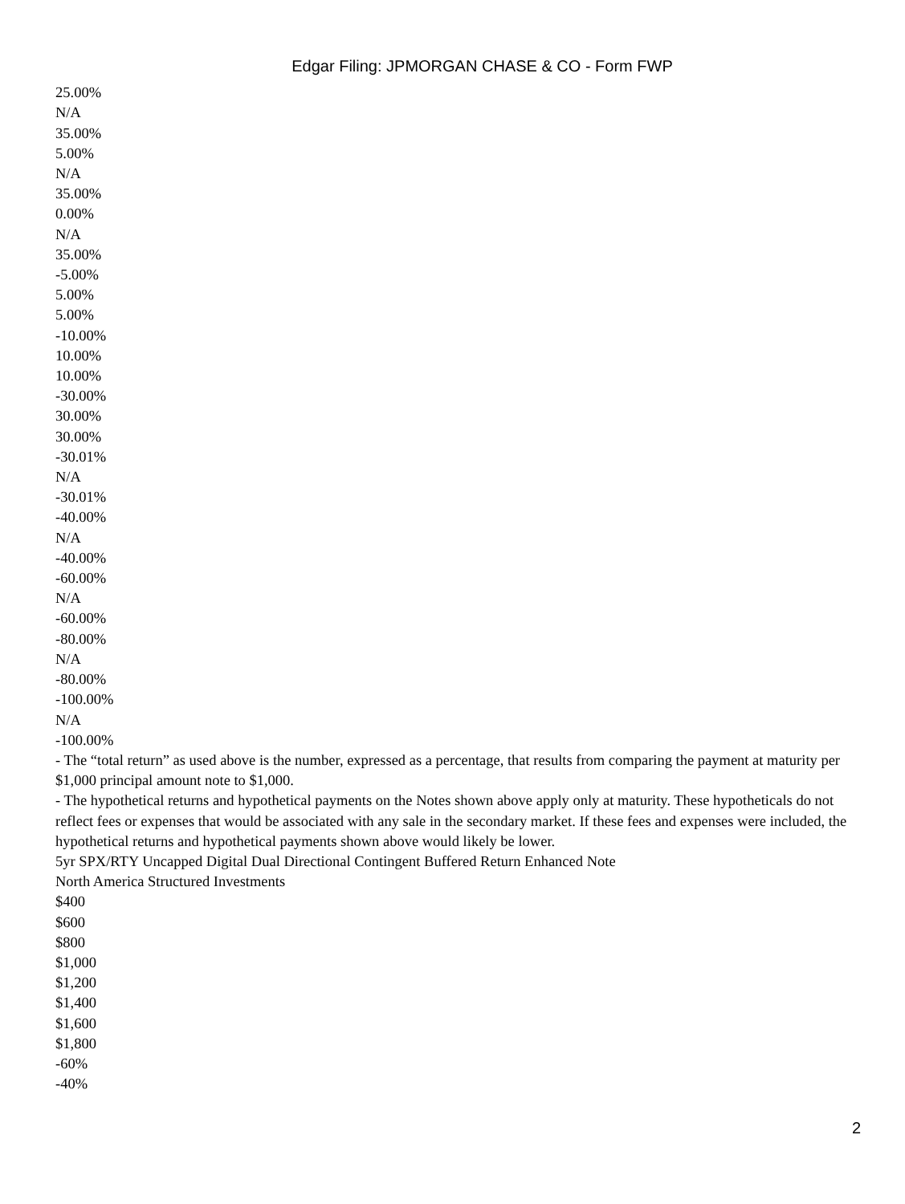Edgar Filing: JPMORGAN CHASE & CO - Form FWP
25.00%
N/A
35.00%
5.00%
N/A
35.00%
0.00%
N/A
35.00%
-5.00%
5.00%
5.00%
-10.00%
10.00%
10.00%
-30.00%
30.00%
30.00%
-30.01%
N/A
-30.01%
-40.00%
N/A
-40.00%
-60.00%
N/A
-60.00%
-80.00%
N/A
-80.00%
-100.00%
N/A
-100.00%
- The “total return” as used above is the number, expressed as a percentage, that results from comparing the payment at maturity per $1,000 principal amount note to $1,000.
- The hypothetical returns and hypothetical payments on the Notes shown above apply only at maturity. These hypotheticals do not reflect fees or expenses that would be associated with any sale in the secondary market. If these fees and expenses were included, the hypothetical returns and hypothetical payments shown above would likely be lower.
5yr SPX/RTY Uncapped Digital Dual Directional Contingent Buffered Return Enhanced Note
North America Structured Investments
$400
$600
$800
$1,000
$1,200
$1,400
$1,600
$1,800
-60%
-40%
2